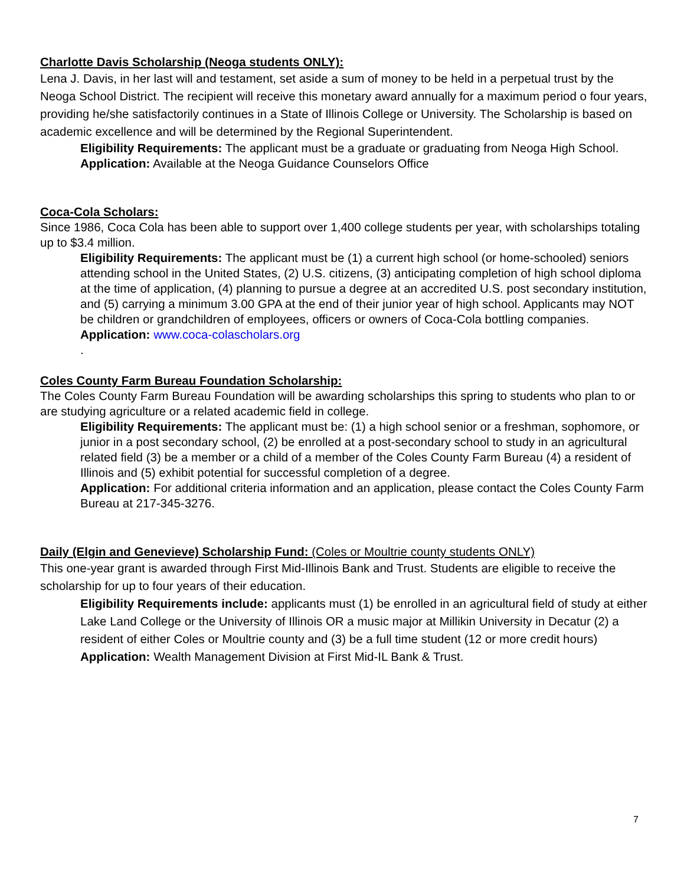Charlotte Davis Scholarship (Neoga students ONLY):
Lena J. Davis, in her last will and testament, set aside a sum of money to be held in a perpetual trust by the Neoga School District. The recipient will receive this monetary award annually for a maximum period o four years, providing he/she satisfactorily continues in a State of Illinois College or University. The Scholarship is based on academic excellence and will be determined by the Regional Superintendent.
Eligibility Requirements: The applicant must be a graduate or graduating from Neoga High School.
Application: Available at the Neoga Guidance Counselors Office
Coca-Cola Scholars:
Since 1986, Coca Cola has been able to support over 1,400 college students per year, with scholarships totaling up to $3.4 million.
Eligibility Requirements: The applicant must be (1) a current high school (or home-schooled) seniors attending school in the United States, (2) U.S. citizens, (3) anticipating completion of high school diploma at the time of application, (4) planning to pursue a degree at an accredited U.S. post secondary institution, and (5) carrying a minimum 3.00 GPA at the end of their junior year of high school. Applicants may NOT be children or grandchildren of employees, officers or owners of Coca-Cola bottling companies.
Application: www.coca-colascholars.org
.
Coles County Farm Bureau Foundation Scholarship:
The Coles County Farm Bureau Foundation will be awarding scholarships this spring to students who plan to or are studying agriculture or a related academic field in college.
Eligibility Requirements: The applicant must be: (1) a high school senior or a freshman, sophomore, or junior in a post secondary school, (2) be enrolled at a post-secondary school to study in an agricultural related field (3) be a member or a child of a member of the Coles County Farm Bureau (4) a resident of Illinois and (5) exhibit potential for successful completion of a degree.
Application: For additional criteria information and an application, please contact the Coles County Farm Bureau at 217-345-3276.
Daily (Elgin and Genevieve) Scholarship Fund: (Coles or Moultrie county students ONLY)
This one-year grant is awarded through First Mid-Illinois Bank and Trust. Students are eligible to receive the scholarship for up to four years of their education.
Eligibility Requirements include: applicants must (1) be enrolled in an agricultural field of study at either Lake Land College or the University of Illinois OR a music major at Millikin University in Decatur (2) a resident of either Coles or Moultrie county and (3) be a full time student (12 or more credit hours)
Application: Wealth Management Division at First Mid-IL Bank & Trust.
7